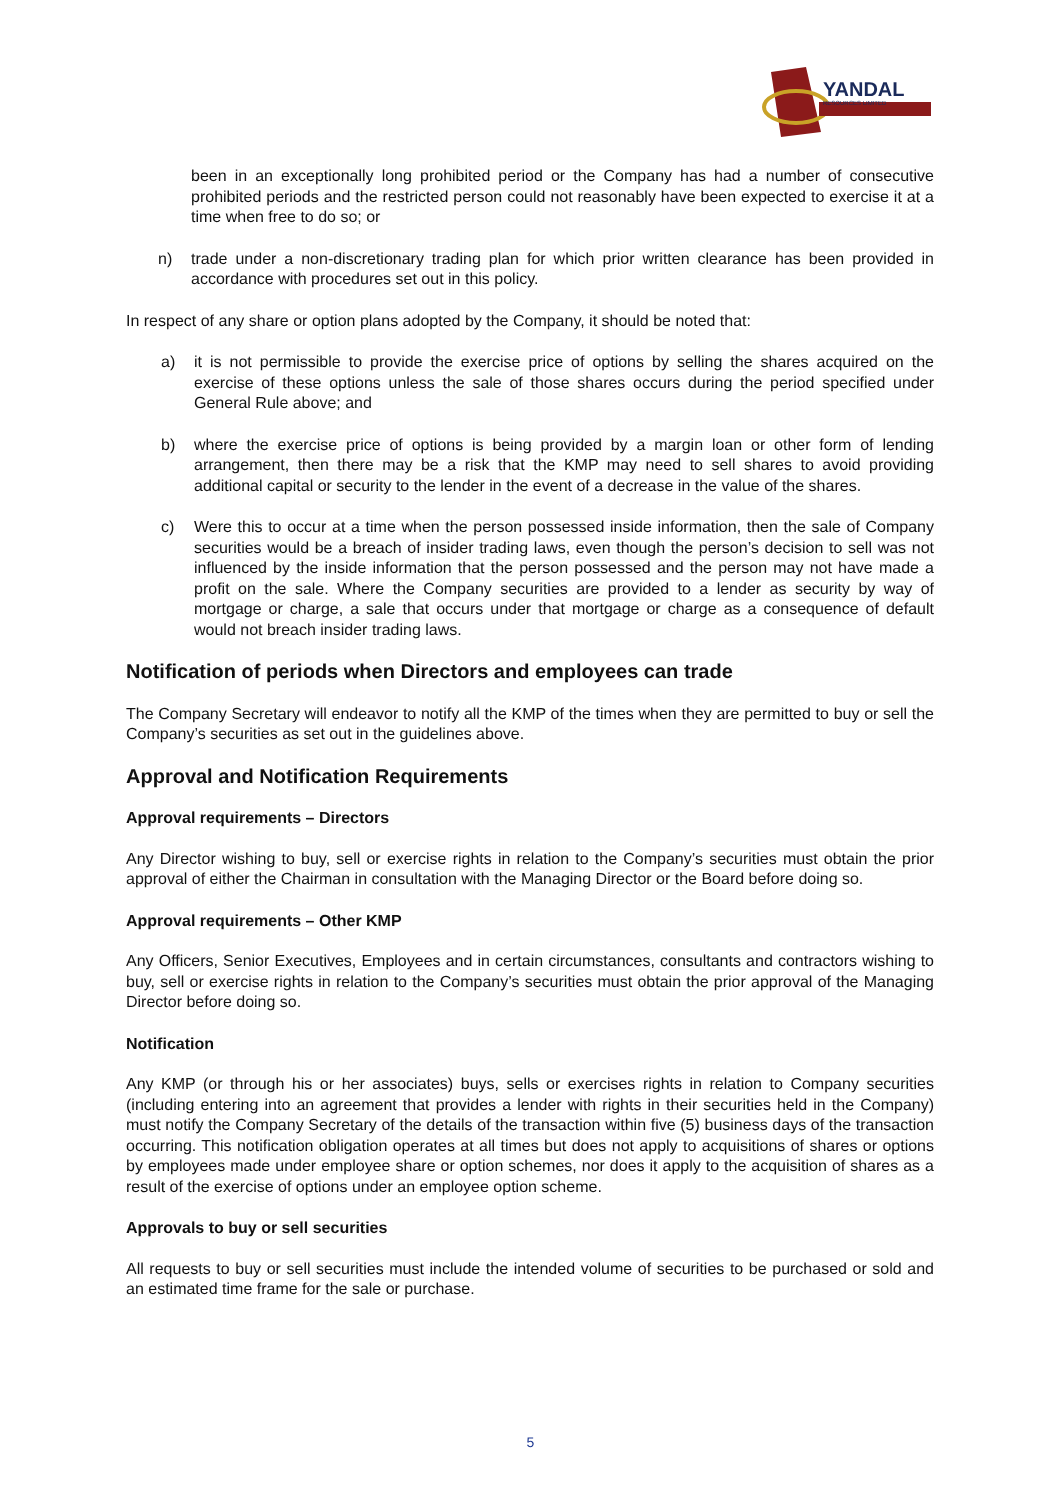YANDAL
RESOURCES LIMITED
been in an exceptionally long prohibited period or the Company has had a number of consecutive prohibited periods and the restricted person could not reasonably have been expected to exercise it at a time when free to do so; or
n) trade under a non-discretionary trading plan for which prior written clearance has been provided in accordance with procedures set out in this policy.
In respect of any share or option plans adopted by the Company, it should be noted that:
a) it is not permissible to provide the exercise price of options by selling the shares acquired on the exercise of these options unless the sale of those shares occurs during the period specified under General Rule above; and
b) where the exercise price of options is being provided by a margin loan or other form of lending arrangement, then there may be a risk that the KMP may need to sell shares to avoid providing additional capital or security to the lender in the event of a decrease in the value of the shares.
c) Were this to occur at a time when the person possessed inside information, then the sale of Company securities would be a breach of insider trading laws, even though the person’s decision to sell was not influenced by the inside information that the person possessed and the person may not have made a profit on the sale. Where the Company securities are provided to a lender as security by way of mortgage or charge, a sale that occurs under that mortgage or charge as a consequence of default would not breach insider trading laws.
Notification of periods when Directors and employees can trade
The Company Secretary will endeavor to notify all the KMP of the times when they are permitted to buy or sell the Company’s securities as set out in the guidelines above.
Approval and Notification Requirements
Approval requirements – Directors
Any Director wishing to buy, sell or exercise rights in relation to the Company’s securities must obtain the prior approval of either the Chairman in consultation with the Managing Director or the Board before doing so.
Approval requirements – Other KMP
Any Officers, Senior Executives, Employees and in certain circumstances, consultants and contractors wishing to buy, sell or exercise rights in relation to the Company’s securities must obtain the prior approval of the Managing Director before doing so.
Notification
Any KMP (or through his or her associates) buys, sells or exercises rights in relation to Company securities (including entering into an agreement that provides a lender with rights in their securities held in the Company) must notify the Company Secretary of the details of the transaction within five (5) business days of the transaction occurring. This notification obligation operates at all times but does not apply to acquisitions of shares or options by employees made under employee share or option schemes, nor does it apply to the acquisition of shares as a result of the exercise of options under an employee option scheme.
Approvals to buy or sell securities
All requests to buy or sell securities must include the intended volume of securities to be purchased or sold and an estimated time frame for the sale or purchase.
5